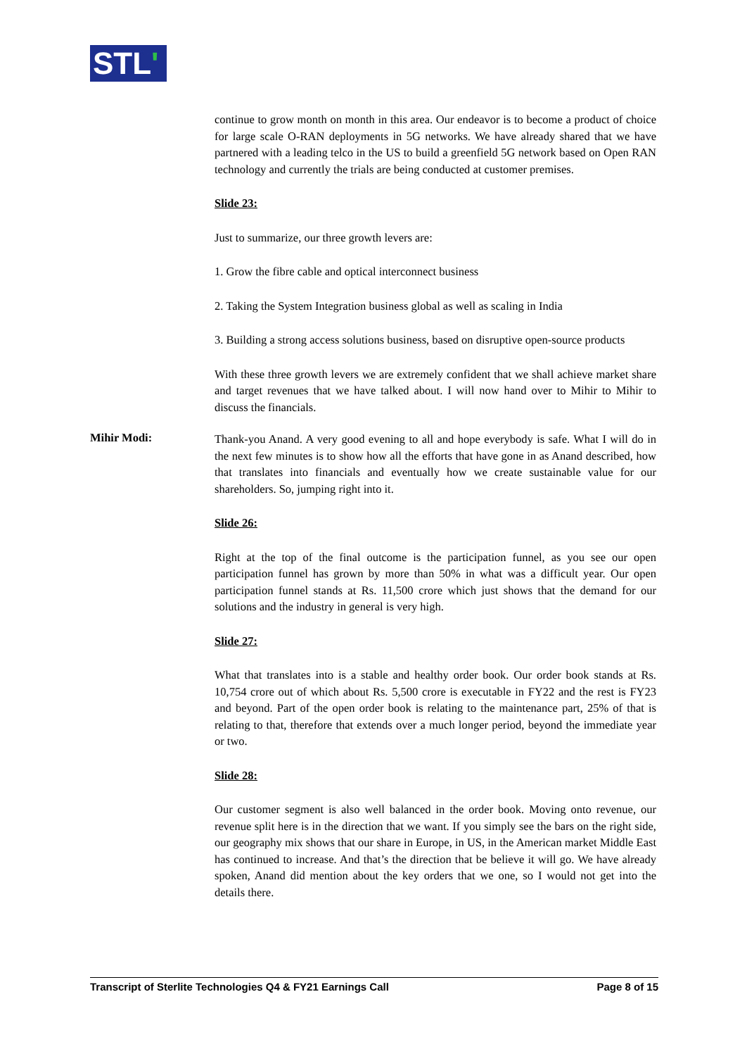STL'
continue to grow month on month in this area. Our endeavor is to become a product of choice for large scale O-RAN deployments in 5G networks. We have already shared that we have partnered with a leading telco in the US to build a greenfield 5G network based on Open RAN technology and currently the trials are being conducted at customer premises.
Slide 23:
Just to summarize, our three growth levers are:
1. Grow the fibre cable and optical interconnect business
2. Taking the System Integration business global as well as scaling in India
3. Building a strong access solutions business, based on disruptive open-source products
With these three growth levers we are extremely confident that we shall achieve market share and target revenues that we have talked about. I will now hand over to Mihir to Mihir to discuss the financials.
Mihir Modi:
Thank-you Anand. A very good evening to all and hope everybody is safe. What I will do in the next few minutes is to show how all the efforts that have gone in as Anand described, how that translates into financials and eventually how we create sustainable value for our shareholders. So, jumping right into it.
Slide 26:
Right at the top of the final outcome is the participation funnel, as you see our open participation funnel has grown by more than 50% in what was a difficult year. Our open participation funnel stands at Rs. 11,500 crore which just shows that the demand for our solutions and the industry in general is very high.
Slide 27:
What that translates into is a stable and healthy order book. Our order book stands at Rs. 10,754 crore out of which about Rs. 5,500 crore is executable in FY22 and the rest is FY23 and beyond. Part of the open order book is relating to the maintenance part, 25% of that is relating to that, therefore that extends over a much longer period, beyond the immediate year or two.
Slide 28:
Our customer segment is also well balanced in the order book. Moving onto revenue, our revenue split here is in the direction that we want. If you simply see the bars on the right side, our geography mix shows that our share in Europe, in US, in the American market Middle East has continued to increase. And that’s the direction that be believe it will go. We have already spoken, Anand did mention about the key orders that we one, so I would not get into the details there.
Transcript of Sterlite Technologies Q4 & FY21 Earnings Call Page 8 of 15